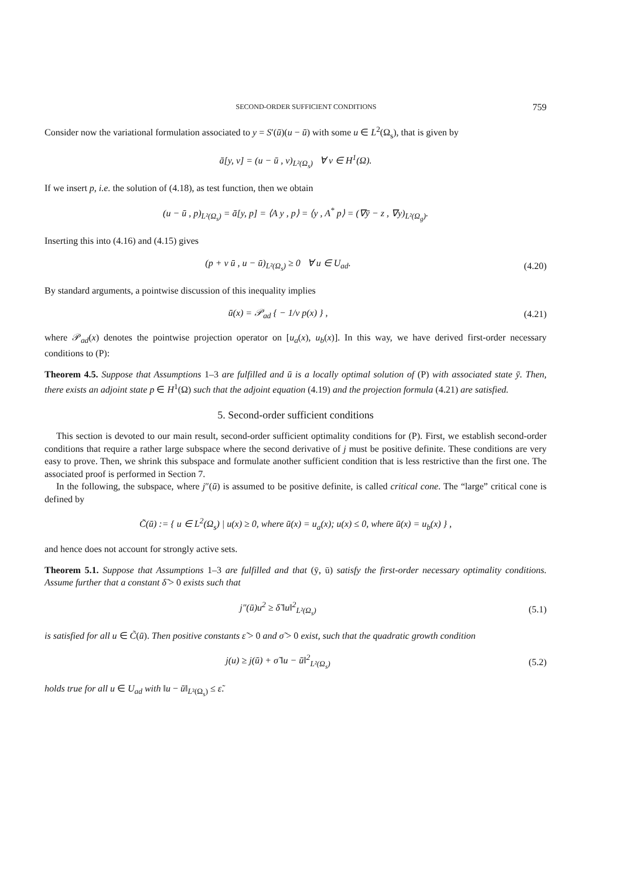SECOND-ORDER SUFFICIENT CONDITIONS 759
Consider now the variational formulation associated to y = S′(ū)(u − ū) with some u ∈ L<sup>2</sup>(Ω<sub>s</sub>), that is given by
ā[y, v] = (u − ū , v)<sub>L²(Ω<sub>s</sub>)</sub> ∀ v ∈ H<sup>1</sup>(Ω).
If we insert p, i.e. the solution of (4.18), as test function, then we obtain
(u − ū , p)<sub>L²(Ω<sub>s</sub>)</sub> = ā[y, p] = ⟨A y , p⟩ = ⟨y , A<sup>*</sup> p⟩ = (∇ȳ − z , ∇y)<sub>L²(Ω<sub>g</sub>)</sub>.
Inserting this into (4.16) and (4.15) gives
(p + ν ū , u − ū)<sub>L²(Ω<sub>s</sub>)</sub> ≥ 0 ∀ u ∈ U<sub>ad</sub>.
(4.20)
By standard arguments, a pointwise discussion of this inequality implies
ū(x) = 𝒫<sub>ad</sub> { − 1/ν p(x) } , (4.21)
where 𝒫<sub>ad</sub>(x) denotes the pointwise projection operator on [u<sub>a</sub>(x), u<sub>b</sub>(x)]. In this way, we have derived first-order necessary conditions to (P):
Theorem 4.5. Suppose that Assumptions 1–3 are fulfilled and ū is a locally optimal solution of (P) with associated state ȳ. Then, there exists an adjoint state p ∈ H<sup>1</sup>(Ω) such that the adjoint equation (4.19) and the projection formula (4.21) are satisfied.
5. Second-order sufficient conditions
This section is devoted to our main result, second-order sufficient optimality conditions for (P). First, we establish second-order conditions that require a rather large subspace where the second derivative of j must be positive definite. These conditions are very easy to prove. Then, we shrink this subspace and formulate another sufficient condition that is less restrictive than the first one. The associated proof is performed in Section 7.
In the following, the subspace, where j″(ū) is assumed to be positive definite, is called critical cone. The “large” critical cone is defined by
C̃(ū) := { u ∈ L<sup>2</sup>(Ω<sub>s</sub>) | u(x) ≥ 0, where ū(x) = u<sub>a</sub>(x); u(x) ≤ 0, where ū(x) = u<sub>b</sub>(x) } ,
and hence does not account for strongly active sets.
Theorem 5.1. Suppose that Assumptions 1–3 are fulfilled and that (ȳ, ū) satisfy the first-order necessary optimality conditions. Assume further that a constant δ̃ > 0 exists such that
j″(ū)u<sup>2</sup> ≥ δ̃ ‖u‖<sup>2</sup><sub>L²(Ω<sub>s</sub>)</sub> (5.1)
is satisfied for all u ∈ C̃(ū). Then positive constants ε̃ > 0 and σ̃ > 0 exist, such that the quadratic growth condition
j(u) ≥ j(ū) + σ̃ ‖u − ū‖<sup>2</sup><sub>L²(Ω<sub>s</sub>)</sub>
(5.2)
holds true for all u ∈ U<sub>ad</sub> with ‖u − ū‖<sub>L²(Ω<sub>s</sub>)</sub> ≤ ε̃.